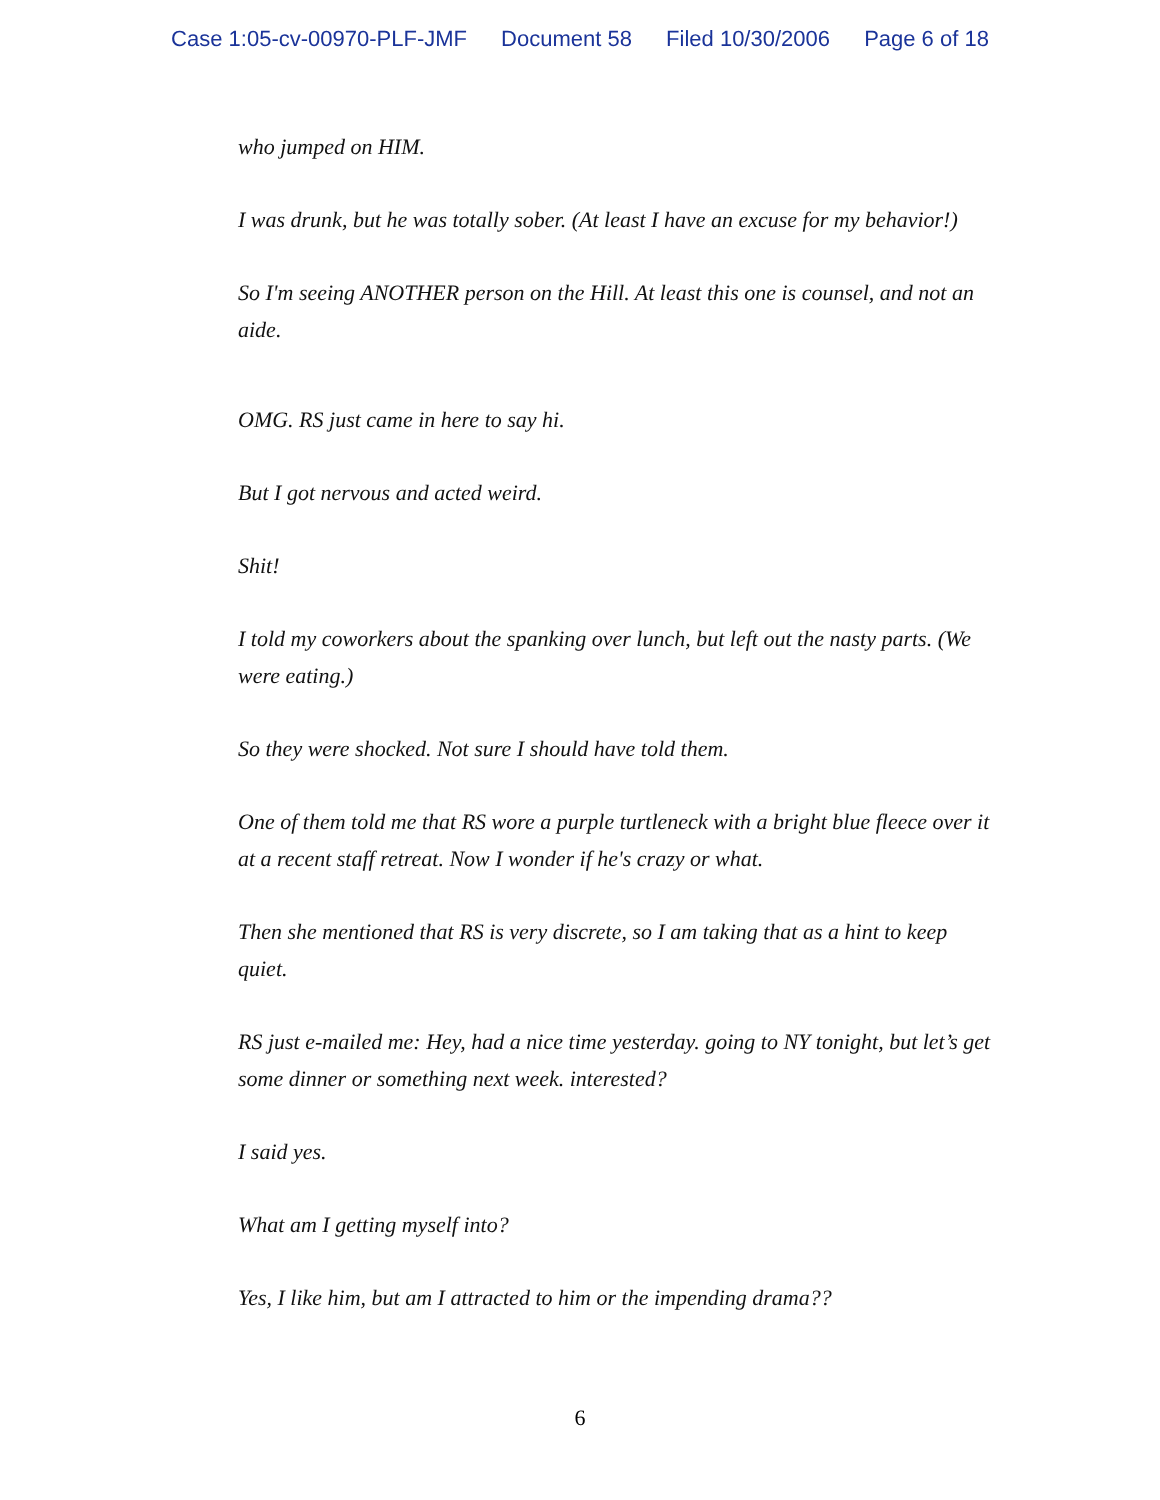Case 1:05-cv-00970-PLF-JMF Document 58 Filed 10/30/2006 Page 6 of 18
who jumped on HIM.
I was drunk, but he was totally sober. (At least I have an excuse for my behavior!)
So I'm seeing ANOTHER person on the Hill. At least this one is counsel, and not an aide.
OMG. RS just came in here to say hi.
But I got nervous and acted weird.
Shit!
I told my coworkers about the spanking over lunch, but left out the nasty parts. (We were eating.)
So they were shocked. Not sure I should have told them.
One of them told me that RS wore a purple turtleneck with a bright blue fleece over it at a recent staff retreat. Now I wonder if he's crazy or what.
Then she mentioned that RS is very discrete, so I am taking that as a hint to keep quiet.
RS just e-mailed me: Hey, had a nice time yesterday. going to NY tonight, but let’s get some dinner or something next week. interested?
I said yes.
What am I getting myself into?
Yes, I like him, but am I attracted to him or the impending drama??
6